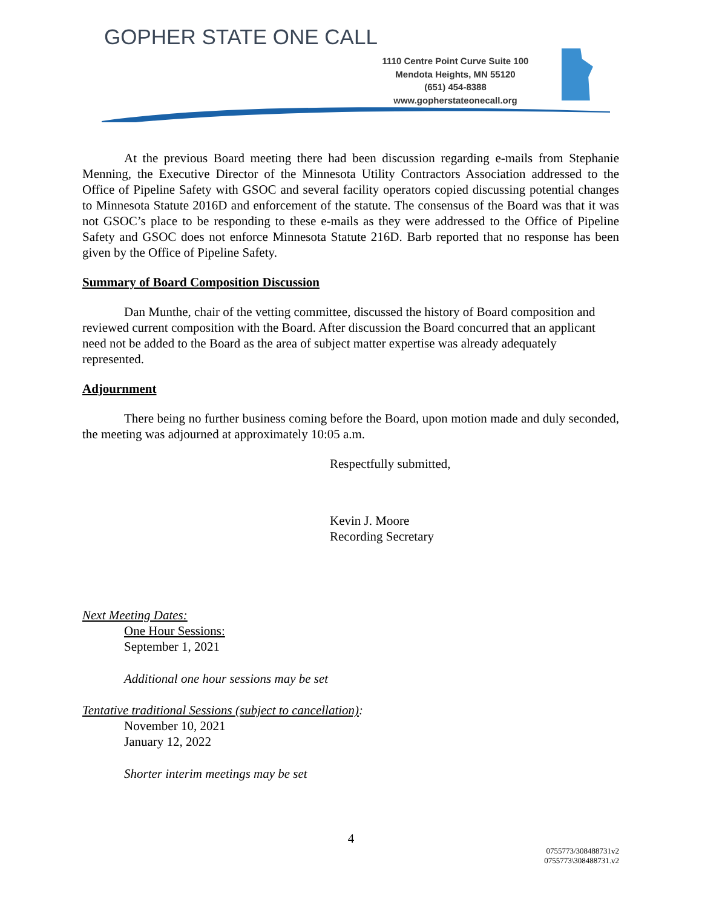GOPHER STATE ONE CALL
1110 Centre Point Curve Suite 100
Mendota Heights, MN 55120
(651) 454-8388
www.gopherstateonecall.org
At the previous Board meeting there had been discussion regarding e-mails from Stephanie Menning, the Executive Director of the Minnesota Utility Contractors Association addressed to the Office of Pipeline Safety with GSOC and several facility operators copied discussing potential changes to Minnesota Statute 2016D and enforcement of the statute. The consensus of the Board was that it was not GSOC’s place to be responding to these e-mails as they were addressed to the Office of Pipeline Safety and GSOC does not enforce Minnesota Statute 216D. Barb reported that no response has been given by the Office of Pipeline Safety.
Summary of Board Composition Discussion
Dan Munthe, chair of the vetting committee, discussed the history of Board composition and reviewed current composition with the Board. After discussion the Board concurred that an applicant need not be added to the Board as the area of subject matter expertise was already adequately represented.
Adjournment
There being no further business coming before the Board, upon motion made and duly seconded, the meeting was adjourned at approximately 10:05 a.m.
Respectfully submitted,
Kevin J. Moore
Recording Secretary
Next Meeting Dates:
One Hour Sessions:
September 1, 2021
Additional one hour sessions may be set
Tentative traditional Sessions (subject to cancellation):
November 10, 2021
January 12, 2022
Shorter interim meetings may be set
4
0755773/308488731v2
0755773\308488731.v2